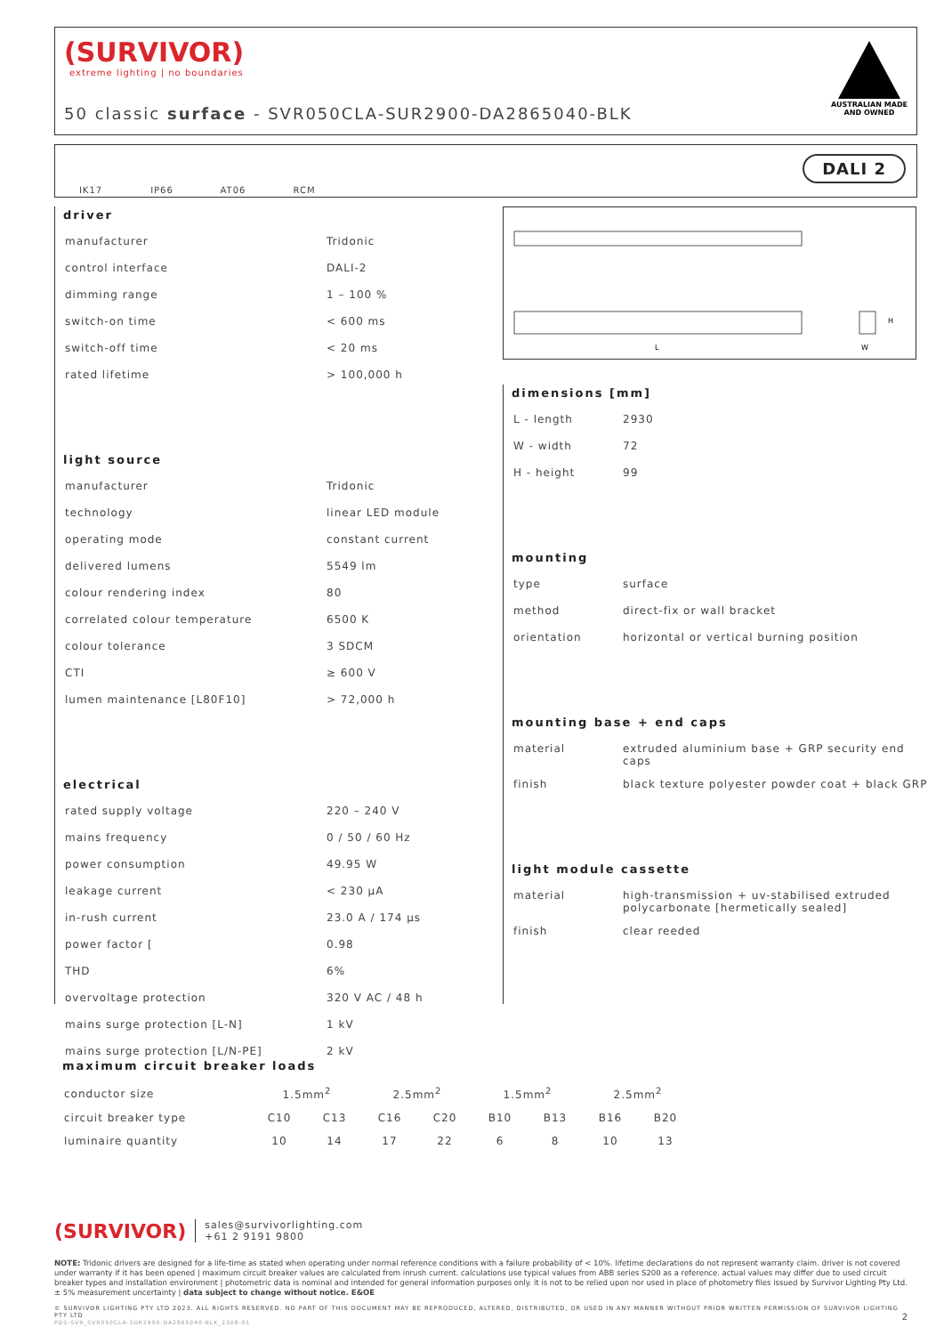(SURVIVOR)
extreme lighting | no boundaries
50 classic surface - SVR050CLA-SUR2900-DA2865040-BLK
AUSTRALIAN MADE
AND OWNED
IK17 IP66 AT06 RCM
DALI 2
driver
| manufacturer | Tridonic |
| control interface | DALI-2 |
| dimming range | 1 – 100 % |
| switch-on time | < 600 ms |
| switch-off time | < 20 ms |
| rated lifetime | > 100,000 h |
light source
| manufacturer | Tridonic |
| technology | linear LED module |
| operating mode | constant current |
| delivered lumens | 5549 lm |
| colour rendering index | 80 |
| correlated colour temperature | 6500 K |
| colour tolerance | 3 SDCM |
| CTI | ≥ 600 V |
| lumen maintenance [L80F10] | > 72,000 h |
electrical
| rated supply voltage | 220 – 240 V |
| mains frequency | 0 / 50 / 60 Hz |
| power consumption | 49.95 W |
| leakage current | < 230 µA |
| in-rush current | 23.0 A / 174 µs |
| power factor [ | 0.98 |
| THD | 6% |
| overvoltage protection | 320 V AC / 48 h |
| mains surge protection [L-N] | 1 kV |
| mains surge protection [L/N-PE] | 2 kV |
L
W
H
dimensions [mm]
| L - length | 2930 |
| W - width | 72 |
| H - height | 99 |
mounting
| type | surface |
| method | direct-fix or wall bracket |
| orientation | horizontal or vertical burning position |
mounting base + end caps
| material | extruded aluminium base + GRP security end caps |
| finish | black texture polyester powder coat + black GRP |
light module cassette
| material | high-transmission + uv-stabilised extruded polycarbonate [hermetically sealed] |
| finish | clear reeded |
maximum circuit breaker loads
| conductor size | 1.5mm<sup>2</sup> | | 2.5mm<sup>2</sup> | | 1.5mm<sup>2</sup> | | 2.5mm<sup>2</sup> | |
| circuit breaker type | C10 | C13 | C16 | C20 | B10 | B13 | B16 | B20 |
| luminaire quantity | 10 | 14 | 17 | 22 | 6 | 8 | 10 | 13 |
(SURVIVOR) sales@survivorlighting.com
+61 2 9191 9800
NOTE: Tridonic drivers are designed for a life-time as stated when operating under normal reference conditions with a failure probability of < 10%. lifetime declarations do not represent warranty claim. driver is not covered under warranty if it has been opened | maximum circuit breaker values are calculated from inrush current. calculations use typical values from ABB series S200 as a reference. actual values may differ due to used circuit breaker types and installation environment | photometric data is nominal and intended for general information purposes only. it is not to be relied upon nor used in place of photometry files issued by Survivor Lighting Pty Ltd. ± 5% measurement uncertainty | data subject to change without notice. E&OE
© SURVIVOR LIGHTING PTY LTD 2023. ALL RIGHTS RESERVED. NO PART OF THIS DOCUMENT MAY BE REPRODUCED, ALTERED, DISTRIBUTED, OR USED IN ANY MANNER WITHOUT PRIOR WRITTEN PERMISSION OF SURVIVOR LIGHTING PTY LTD 2
PDS-SVR_SVR050CLA-SUR2900-DA2865040-BLK_2308-01